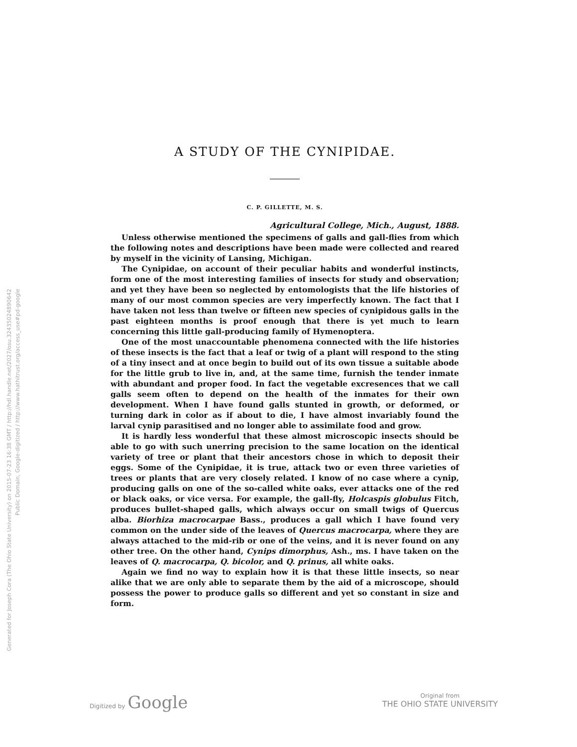Generated for Joseph Cora (The Ohio State University) on 2015-07-23 16:38 GMT / http://hdl.handle.net/2027/osu.32435024890642
Public Domain, Google-digitized / http://www.hathitrust.org/access_use#pd-google
A STUDY OF THE CYNIPIDAE.
C. P. GILLETTE, M. S.
Agricultural College, Mich., August, 1888.
Unless otherwise mentioned the specimens of galls and gall-flies from which the following notes and descriptions have been made were collected and reared by myself in the vicinity of Lansing, Michigan.
The Cynipidae, on account of their peculiar habits and wonderful instincts, form one of the most interesting families of insects for study and observation; and yet they have been so neglected by entomologists that the life histories of many of our most common species are very imperfectly known. The fact that I have taken not less than twelve or fifteen new species of cynipidous galls in the past eighteen months is proof enough that there is yet much to learn concerning this little gall-producing family of Hymenoptera.
One of the most unaccountable phenomena connected with the life histories of these insects is the fact that a leaf or twig of a plant will respond to the sting of a tiny insect and at once begin to build out of its own tissue a suitable abode for the little grub to live in, and, at the same time, furnish the tender inmate with abundant and proper food. In fact the vegetable excresences that we call galls seem often to depend on the health of the inmates for their own development. When I have found galls stunted in growth, or deformed, or turning dark in color as if about to die, I have almost invariably found the larval cynip parasitised and no longer able to assimilate food and grow.
It is hardly less wonderful that these almost microscopic insects should be able to go with such unerring precision to the same location on the identical variety of tree or plant that their ancestors chose in which to deposit their eggs. Some of the Cynipidae, it is true, attack two or even three varieties of trees or plants that are very closely related. I know of no case where a cynip, producing galls on one of the so-called white oaks, ever attacks one of the red or black oaks, or vice versa. For example, the gall-fly, Holcaspis globulus Fitch, produces bullet-shaped galls, which always occur on small twigs of Quercus alba. Biorhiza macrocarpae Bass., produces a gall which I have found very common on the under side of the leaves of Quercus macrocarpa, where they are always attached to the mid-rib or one of the veins, and it is never found on any other tree. On the other hand, Cynips dimorphus, Ash., ms. I have taken on the leaves of Q. macrocarpa, Q. bicolor, and Q. prinus, all white oaks.
Again we find no way to explain how it is that these little insects, so near alike that we are only able to separate them by the aid of a microscope, should possess the power to produce galls so different and yet so constant in size and form.
Digitized by Google
Original from
THE OHIO STATE UNIVERSITY